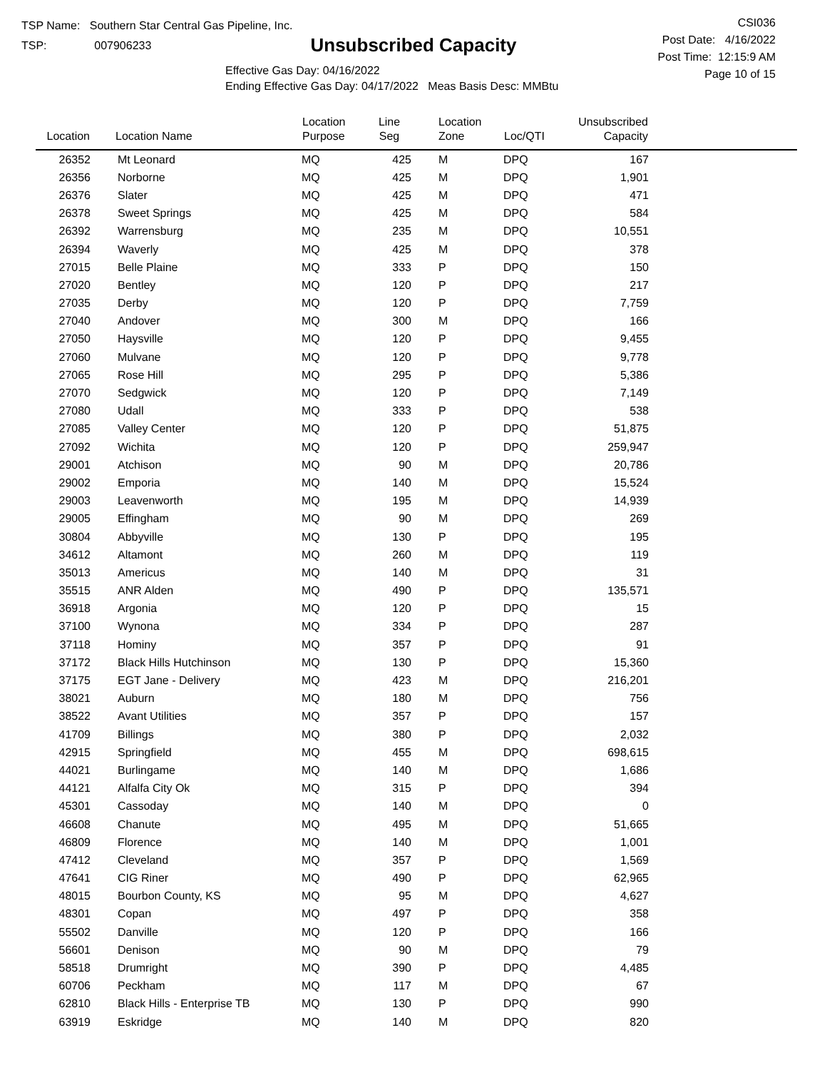TSP Name: Southern Star Central Gas Pipeline, Inc.
TSP: 007906233
Unsubscribed Capacity
Effective Gas Day: 04/16/2022
Ending Effective Gas Day: 04/17/2022 Meas Basis Desc: MMBtu
CSI036
Post Date: 4/16/2022
Post Time: 12:15:9 AM
Page 10 of 15
| Location | Location Name | Location Purpose | Line Seg | Location Zone | Loc/QTI | Unsubscribed Capacity | |
| --- | --- | --- | --- | --- | --- | --- | --- |
| 26352 | Mt Leonard | MQ | 425 | M | DPQ | 167 | |
| 26356 | Norborne | MQ | 425 | M | DPQ | 1,901 | |
| 26376 | Slater | MQ | 425 | M | DPQ | 471 | |
| 26378 | Sweet Springs | MQ | 425 | M | DPQ | 584 | |
| 26392 | Warrensburg | MQ | 235 | M | DPQ | 10,551 | |
| 26394 | Waverly | MQ | 425 | M | DPQ | 378 | |
| 27015 | Belle Plaine | MQ | 333 | P | DPQ | 150 | |
| 27020 | Bentley | MQ | 120 | P | DPQ | 217 | |
| 27035 | Derby | MQ | 120 | P | DPQ | 7,759 | |
| 27040 | Andover | MQ | 300 | M | DPQ | 166 | |
| 27050 | Haysville | MQ | 120 | P | DPQ | 9,455 | |
| 27060 | Mulvane | MQ | 120 | P | DPQ | 9,778 | |
| 27065 | Rose Hill | MQ | 295 | P | DPQ | 5,386 | |
| 27070 | Sedgwick | MQ | 120 | P | DPQ | 7,149 | |
| 27080 | Udall | MQ | 333 | P | DPQ | 538 | |
| 27085 | Valley Center | MQ | 120 | P | DPQ | 51,875 | |
| 27092 | Wichita | MQ | 120 | P | DPQ | 259,947 | |
| 29001 | Atchison | MQ | 90 | M | DPQ | 20,786 | |
| 29002 | Emporia | MQ | 140 | M | DPQ | 15,524 | |
| 29003 | Leavenworth | MQ | 195 | M | DPQ | 14,939 | |
| 29005 | Effingham | MQ | 90 | M | DPQ | 269 | |
| 30804 | Abbyville | MQ | 130 | P | DPQ | 195 | |
| 34612 | Altamont | MQ | 260 | M | DPQ | 119 | |
| 35013 | Americus | MQ | 140 | M | DPQ | 31 | |
| 35515 | ANR Alden | MQ | 490 | P | DPQ | 135,571 | |
| 36918 | Argonia | MQ | 120 | P | DPQ | 15 | |
| 37100 | Wynona | MQ | 334 | P | DPQ | 287 | |
| 37118 | Hominy | MQ | 357 | P | DPQ | 91 | |
| 37172 | Black Hills Hutchinson | MQ | 130 | P | DPQ | 15,360 | |
| 37175 | EGT Jane - Delivery | MQ | 423 | M | DPQ | 216,201 | |
| 38021 | Auburn | MQ | 180 | M | DPQ | 756 | |
| 38522 | Avant Utilities | MQ | 357 | P | DPQ | 157 | |
| 41709 | Billings | MQ | 380 | P | DPQ | 2,032 | |
| 42915 | Springfield | MQ | 455 | M | DPQ | 698,615 | |
| 44021 | Burlingame | MQ | 140 | M | DPQ | 1,686 | |
| 44121 | Alfalfa City Ok | MQ | 315 | P | DPQ | 394 | |
| 45301 | Cassoday | MQ | 140 | M | DPQ | 0 | |
| 46608 | Chanute | MQ | 495 | M | DPQ | 51,665 | |
| 46809 | Florence | MQ | 140 | M | DPQ | 1,001 | |
| 47412 | Cleveland | MQ | 357 | P | DPQ | 1,569 | |
| 47641 | CIG Riner | MQ | 490 | P | DPQ | 62,965 | |
| 48015 | Bourbon County, KS | MQ | 95 | M | DPQ | 4,627 | |
| 48301 | Copan | MQ | 497 | P | DPQ | 358 | |
| 55502 | Danville | MQ | 120 | P | DPQ | 166 | |
| 56601 | Denison | MQ | 90 | M | DPQ | 79 | |
| 58518 | Drumright | MQ | 390 | P | DPQ | 4,485 | |
| 60706 | Peckham | MQ | 117 | M | DPQ | 67 | |
| 62810 | Black Hills - Enterprise TB | MQ | 130 | P | DPQ | 990 | |
| 63919 | Eskridge | MQ | 140 | M | DPQ | 820 | |